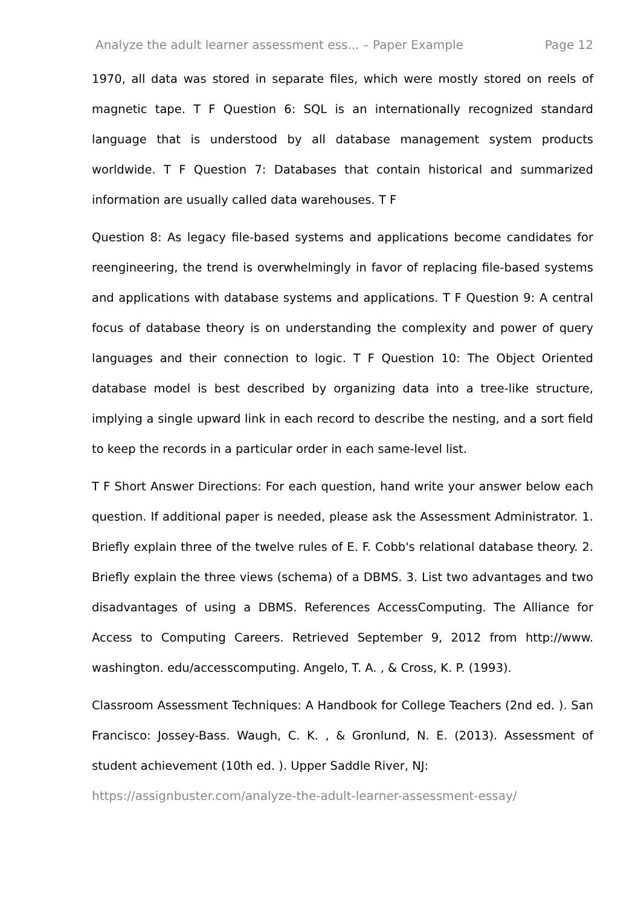Analyze the adult learner assessment ess... – Paper Example Page 12
1970, all data was stored in separate files, which were mostly stored on reels of magnetic tape. T F Question 6: SQL is an internationally recognized standard language that is understood by all database management system products worldwide. T F Question 7: Databases that contain historical and summarized information are usually called data warehouses. T F
Question 8: As legacy file-based systems and applications become candidates for reengineering, the trend is overwhelmingly in favor of replacing file-based systems and applications with database systems and applications. T F Question 9: A central focus of database theory is on understanding the complexity and power of query languages and their connection to logic. T F Question 10: The Object Oriented database model is best described by organizing data into a tree-like structure, implying a single upward link in each record to describe the nesting, and a sort field to keep the records in a particular order in each same-level list.
T F Short Answer Directions: For each question, hand write your answer below each question. If additional paper is needed, please ask the Assessment Administrator. 1. Briefly explain three of the twelve rules of E. F. Cobb's relational database theory. 2. Briefly explain the three views (schema) of a DBMS. 3. List two advantages and two disadvantages of using a DBMS. References AccessComputing. The Alliance for Access to Computing Careers. Retrieved September 9, 2012 from http://www. washington. edu/accesscomputing. Angelo, T. A. , & Cross, K. P. (1993).
Classroom Assessment Techniques: A Handbook for College Teachers (2nd ed. ). San Francisco: Jossey-Bass. Waugh, C. K. , & Gronlund, N. E. (2013). Assessment of student achievement (10th ed. ). Upper Saddle River, NJ:
https://assignbuster.com/analyze-the-adult-learner-assessment-essay/